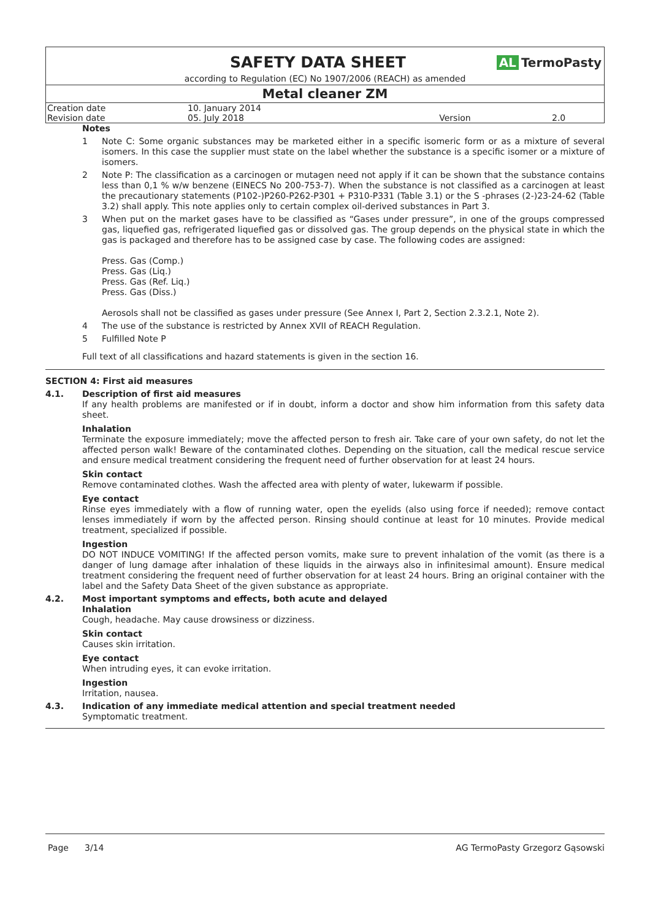SAFETY DATA SHEET
AL TermoPasty
according to Regulation (EC) No 1907/2006 (REACH) as amended
Metal cleaner ZM
| Creation date | 10. January 2014 | | |
| Revision date | 05. July 2018 | Version | 2.0 |
Notes
1 Note C: Some organic substances may be marketed either in a specific isomeric form or as a mixture of several isomers. In this case the supplier must state on the label whether the substance is a specific isomer or a mixture of isomers.
2 Note P: The classification as a carcinogen or mutagen need not apply if it can be shown that the substance contains less than 0,1 % w/w benzene (EINECS No 200-753-7). When the substance is not classified as a carcinogen at least the precautionary statements (P102-)P260-P262-P301 + P310-P331 (Table 3.1) or the S -phrases (2-)23-24-62 (Table 3.2) shall apply. This note applies only to certain complex oil-derived substances in Part 3.
3 When put on the market gases have to be classified as “Gases under pressure”, in one of the groups compressed gas, liquefied gas, refrigerated liquefied gas or dissolved gas. The group depends on the physical state in which the gas is packaged and therefore has to be assigned case by case. The following codes are assigned:
Press. Gas (Comp.)
Press. Gas (Liq.)
Press. Gas (Ref. Liq.)
Press. Gas (Diss.)
Aerosols shall not be classified as gases under pressure (See Annex I, Part 2, Section 2.3.2.1, Note 2).
4 The use of the substance is restricted by Annex XVII of REACH Regulation.
5 Fulfilled Note P
Full text of all classifications and hazard statements is given in the section 16.
SECTION 4: First aid measures
4.1. Description of first aid measures
If any health problems are manifested or if in doubt, inform a doctor and show him information from this safety data sheet.
Inhalation
Terminate the exposure immediately; move the affected person to fresh air. Take care of your own safety, do not let the affected person walk! Beware of the contaminated clothes. Depending on the situation, call the medical rescue service and ensure medical treatment considering the frequent need of further observation for at least 24 hours.
Skin contact
Remove contaminated clothes. Wash the affected area with plenty of water, lukewarm if possible.
Eye contact
Rinse eyes immediately with a flow of running water, open the eyelids (also using force if needed); remove contact lenses immediately if worn by the affected person. Rinsing should continue at least for 10 minutes. Provide medical treatment, specialized if possible.
Ingestion
DO NOT INDUCE VOMITING! If the affected person vomits, make sure to prevent inhalation of the vomit (as there is a danger of lung damage after inhalation of these liquids in the airways also in infinitesimal amount). Ensure medical treatment considering the frequent need of further observation for at least 24 hours. Bring an original container with the label and the Safety Data Sheet of the given substance as appropriate.
4.2. Most important symptoms and effects, both acute and delayed
Inhalation
Cough, headache. May cause drowsiness or dizziness.
Skin contact
Causes skin irritation.
Eye contact
When intruding eyes, it can evoke irritation.
Ingestion
Irritation, nausea.
4.3. Indication of any immediate medical attention and special treatment needed
Symptomatic treatment.
Page 3/14 AG TermoPasty Grzegorz Gąsowski